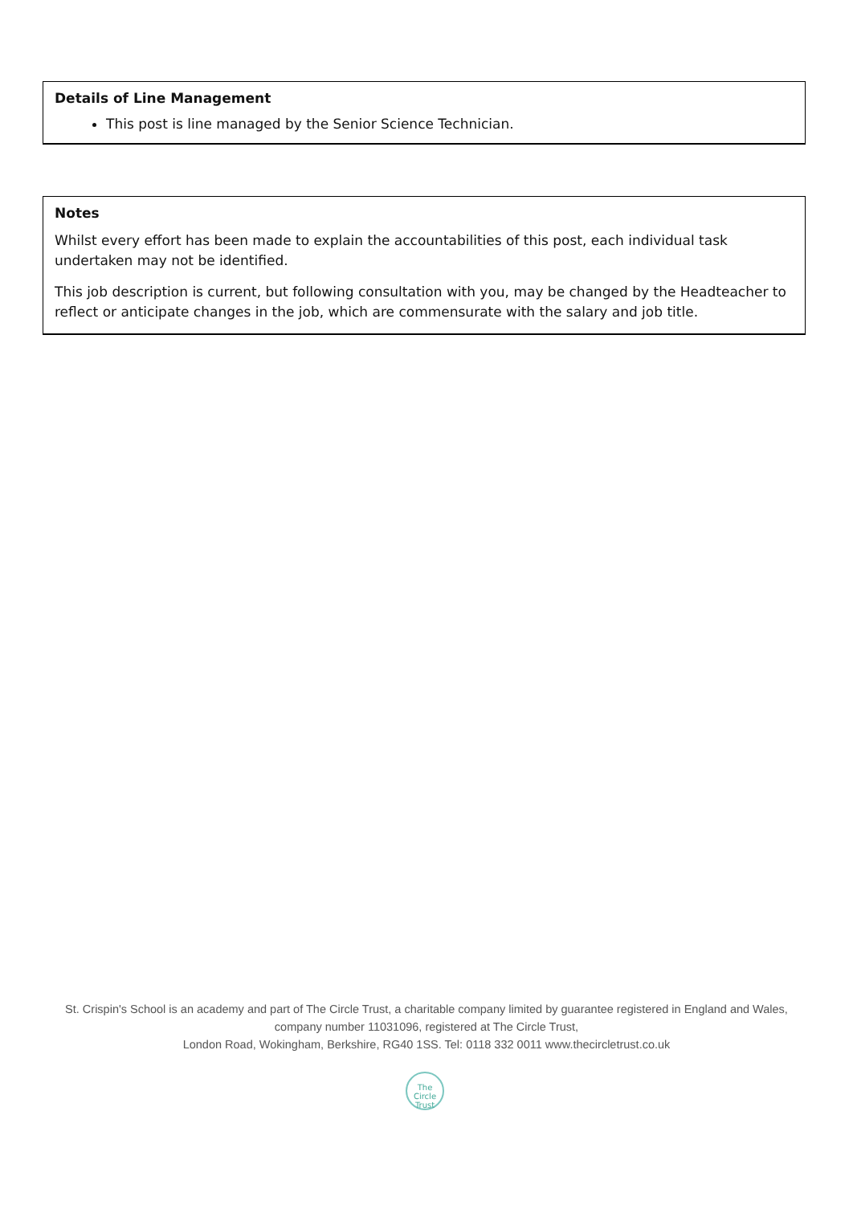| Details of Line Management This post is line managed by the Senior Science Technician. |
| Notes Whilst every effort has been made to explain the accountabilities of this post, each individual task undertaken may not be identified. This job description is current, but following consultation with you, may be changed by the Headteacher to reflect or anticipate changes in the job, which are commensurate with the salary and job title. |
St. Crispin's School is an academy and part of The Circle Trust, a charitable company limited by guarantee registered in England and Wales, company number 11031096, registered at The Circle Trust,
London Road, Wokingham, Berkshire, RG40 1SS. Tel: 0118 332 0011 www.thecircletrust.co.uk
The
Circle
Trust